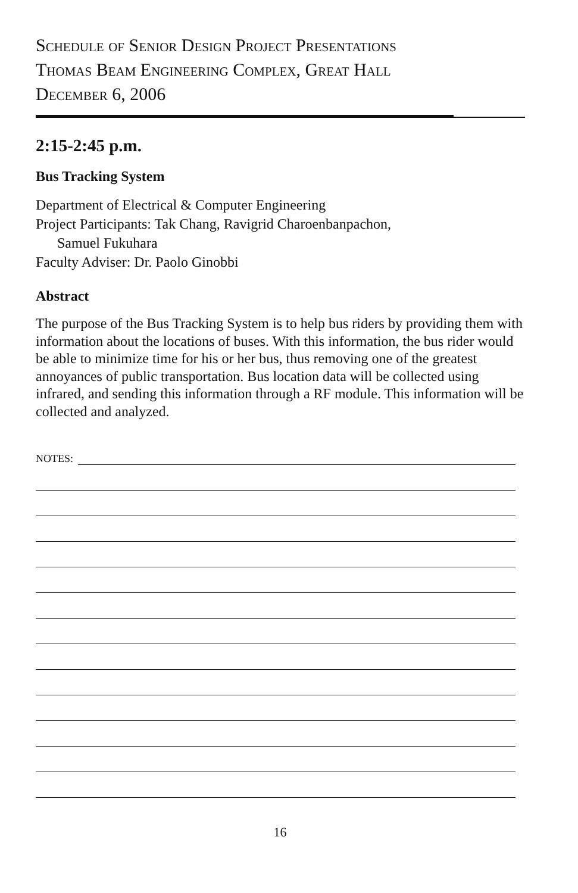Schedule of Senior Design Project Presentations
Thomas Beam Engineering Complex, Great Hall
December 6, 2006
2:15-2:45 p.m.
Bus Tracking System
Department of Electrical & Computer Engineering
Project Participants: Tak Chang, Ravigrid Charoenbanpachon,
Samuel Fukuhara
Faculty Adviser: Dr. Paolo Ginobbi
Abstract
The purpose of the Bus Tracking System is to help bus riders by providing them with information about the locations of buses. With this information, the bus rider would be able to minimize time for his or her bus, thus removing one of the greatest annoyances of public transportation. Bus location data will be collected using infrared, and sending this information through a RF module. This information will be collected and analyzed.
NOTES:
16